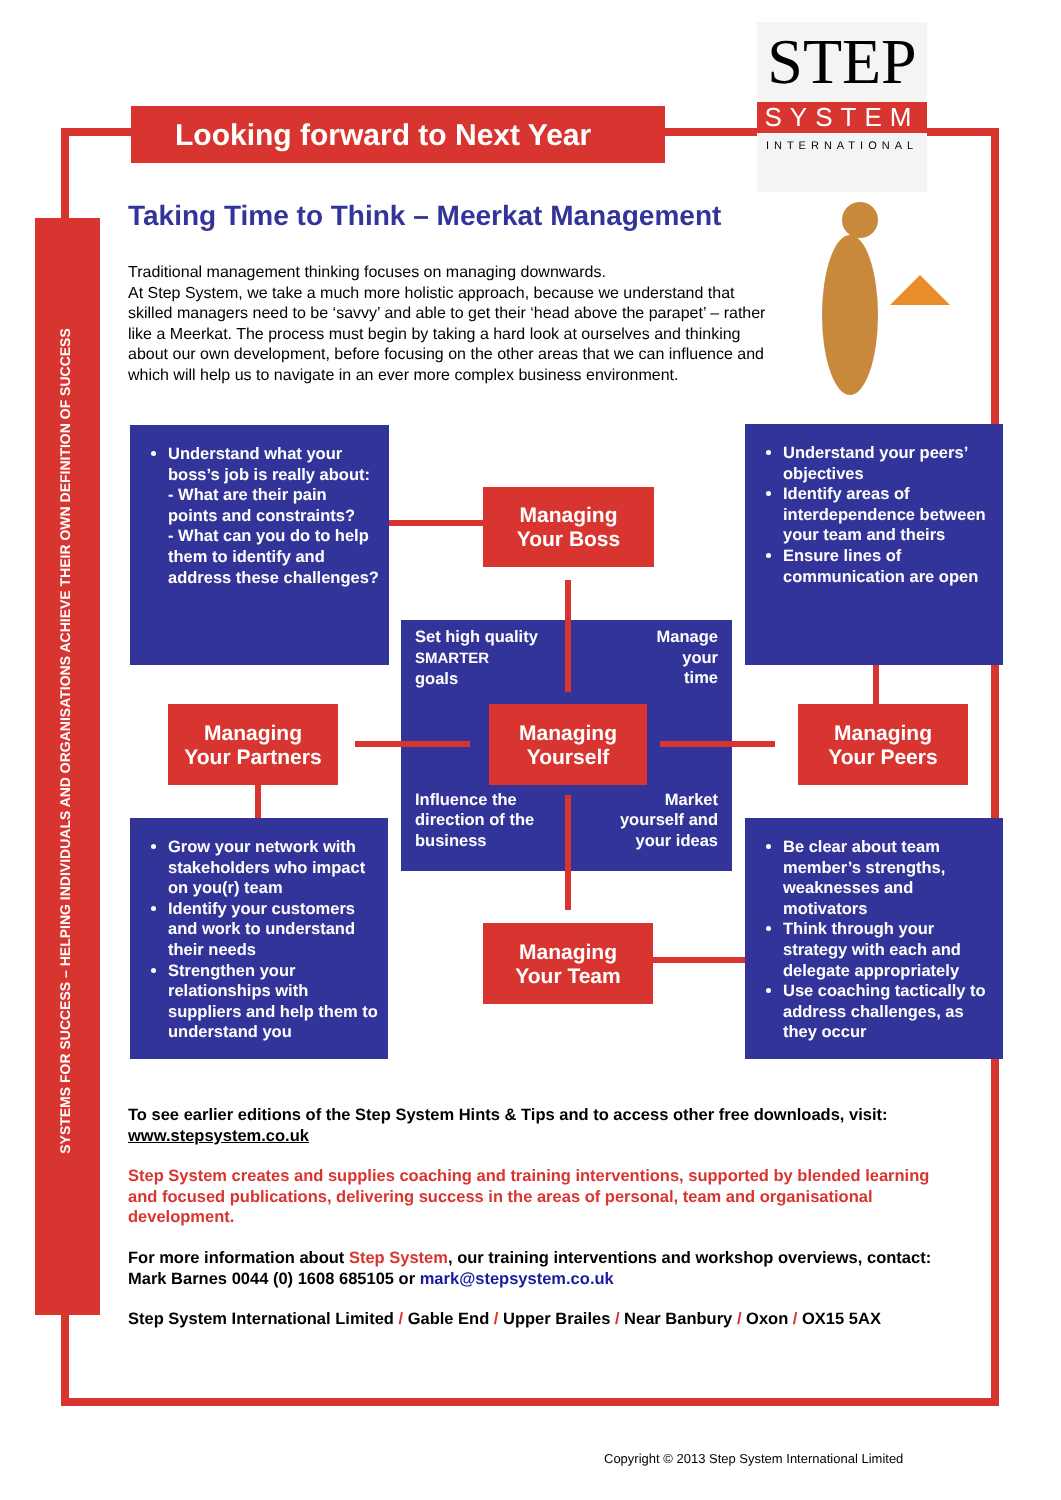SYSTEMS FOR SUCCESS – HELPING INDIVIDUALS AND ORGANISATIONS ACHIEVE THEIR OWN DEFINITION OF SUCCESS
Looking forward to Next Year
STEP
SYSTEM
INTERNATIONAL
Taking Time to Think – Meerkat Management
Traditional management thinking focuses on managing downwards.
At Step System, we take a much more holistic approach, because we understand that skilled managers need to be ‘savvy’ and able to get their ‘head above the parapet’ – rather like a Meerkat. The process must begin by taking a hard look at ourselves and thinking about our own development, before focusing on the other areas that we can influence and which will help us to navigate in an ever more complex business environment.
Understand what your boss’s job is really about:
- What are their pain points and constraints?
- What can you do to help them to identify and address these challenges?
Understand your peers’ objectives
Identify areas of interdependence between your team and theirs
Ensure lines of communication are open
Set high quality
SMARTER
goals Manage
your
time
Influence the
direction of the
business Market
yourself and
your ideas
Managing
Your Boss
Managing
Your Partners
Managing
Yourself
Managing
Your Peers
Managing
Your Team
Grow your network with stakeholders who impact on you(r) team
Identify your customers and work to understand their needs
Strengthen your relationships with suppliers and help them to understand you
Be clear about team member’s strengths, weaknesses and motivators
Think through your strategy with each and delegate appropriately
Use coaching tactically to address challenges, as they occur
To see earlier editions of the Step System Hints & Tips and to access other free downloads, visit: www.stepsystem.co.uk
Step System creates and supplies coaching and training interventions, supported by blended learning and focused publications, delivering success in the areas of personal, team and organisational development.
For more information about Step System, our training interventions and workshop overviews, contact: Mark Barnes 0044 (0) 1608 685105 or mark@stepsystem.co.uk
Step System International Limited / Gable End / Upper Brailes / Near Banbury / Oxon / OX15 5AX
Copyright © 2013 Step System International Limited